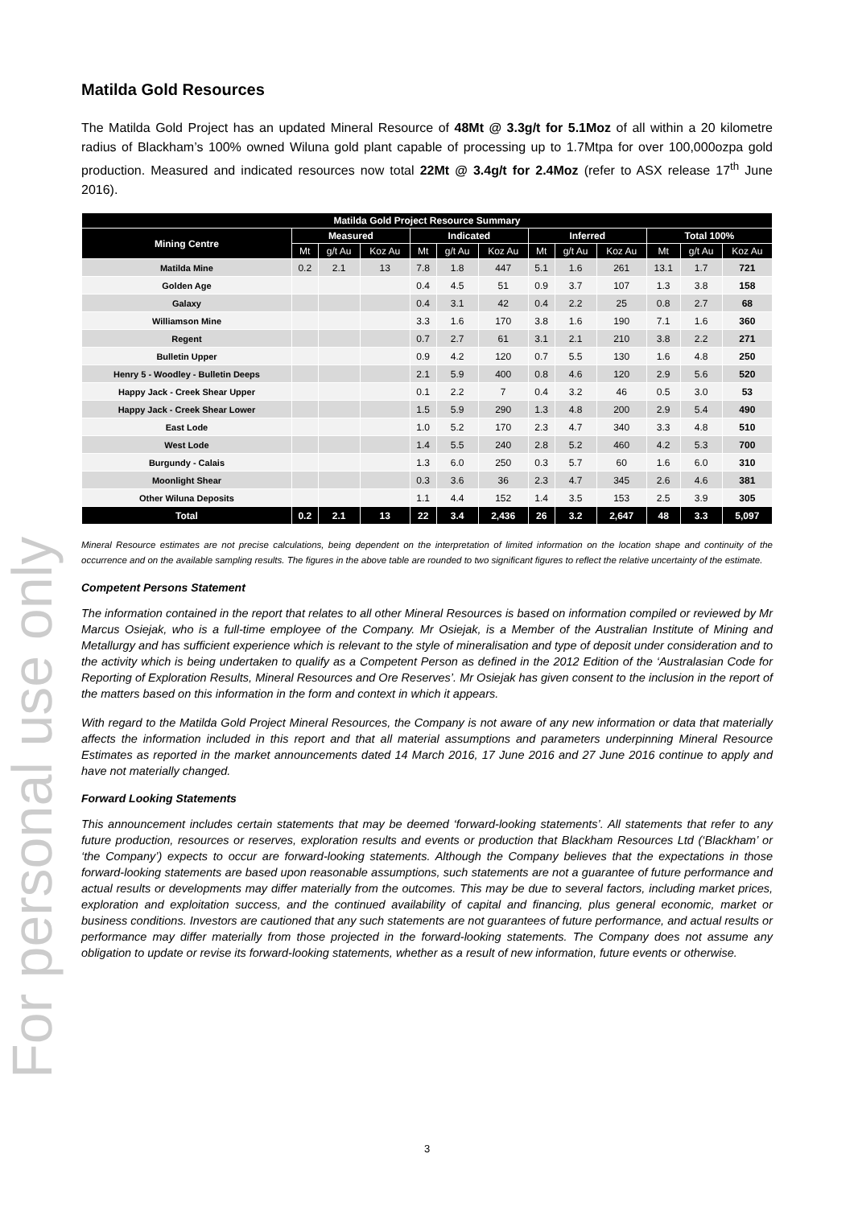For personal use only
Matilda Gold Resources
The Matilda Gold Project has an updated Mineral Resource of 48Mt @ 3.3g/t for 5.1Moz of all within a 20 kilometre radius of Blackham’s 100% owned Wiluna gold plant capable of processing up to 1.7Mtpa for over 100,000ozpa gold production. Measured and indicated resources now total 22Mt @ 3.4g/t for 2.4Moz (refer to ASX release 17<sup>th</sup> June 2016).
| Matilda Gold Project Resource Summary | | | | | | | | | | | | |
| --- | --- | --- | --- | --- | --- | --- | --- | --- | --- | --- | --- | --- |
| Mining Centre | Measured | | | Indicated | | | Inferred | | | Total 100% | | |
| | Mt | g/t Au | Koz Au | Mt | g/t Au | Koz Au | Mt | g/t Au | Koz Au | Mt | g/t Au | Koz Au |
| Matilda Mine | 0.2 | 2.1 | 13 | 7.8 | 1.8 | 447 | 5.1 | 1.6 | 261 | 13.1 | 1.7 | 721 |
| Golden Age | | | | 0.4 | 4.5 | 51 | 0.9 | 3.7 | 107 | 1.3 | 3.8 | 158 |
| Galaxy | | | | 0.4 | 3.1 | 42 | 0.4 | 2.2 | 25 | 0.8 | 2.7 | 68 |
| Williamson Mine | | | | 3.3 | 1.6 | 170 | 3.8 | 1.6 | 190 | 7.1 | 1.6 | 360 |
| Regent | | | | 0.7 | 2.7 | 61 | 3.1 | 2.1 | 210 | 3.8 | 2.2 | 271 |
| Bulletin Upper | | | | 0.9 | 4.2 | 120 | 0.7 | 5.5 | 130 | 1.6 | 4.8 | 250 |
| Henry 5 - Woodley - Bulletin Deeps | | | | 2.1 | 5.9 | 400 | 0.8 | 4.6 | 120 | 2.9 | 5.6 | 520 |
| Happy Jack - Creek Shear Upper | | | | 0.1 | 2.2 | 7 | 0.4 | 3.2 | 46 | 0.5 | 3.0 | 53 |
| Happy Jack - Creek Shear Lower | | | | 1.5 | 5.9 | 290 | 1.3 | 4.8 | 200 | 2.9 | 5.4 | 490 |
| East Lode | | | | 1.0 | 5.2 | 170 | 2.3 | 4.7 | 340 | 3.3 | 4.8 | 510 |
| West Lode | | | | 1.4 | 5.5 | 240 | 2.8 | 5.2 | 460 | 4.2 | 5.3 | 700 |
| Burgundy - Calais | | | | 1.3 | 6.0 | 250 | 0.3 | 5.7 | 60 | 1.6 | 6.0 | 310 |
| Moonlight Shear | | | | 0.3 | 3.6 | 36 | 2.3 | 4.7 | 345 | 2.6 | 4.6 | 381 |
| Other Wiluna Deposits | | | | 1.1 | 4.4 | 152 | 1.4 | 3.5 | 153 | 2.5 | 3.9 | 305 |
| Total | 0.2 | 2.1 | 13 | 22 | 3.4 | 2,436 | 26 | 3.2 | 2,647 | 48 | 3.3 | 5,097 |
Mineral Resource estimates are not precise calculations, being dependent on the interpretation of limited information on the location shape and continuity of the occurrence and on the available sampling results. The figures in the above table are rounded to two significant figures to reflect the relative uncertainty of the estimate.
Competent Persons Statement
The information contained in the report that relates to all other Mineral Resources is based on information compiled or reviewed by Mr Marcus Osiejak, who is a full-time employee of the Company. Mr Osiejak, is a Member of the Australian Institute of Mining and Metallurgy and has sufficient experience which is relevant to the style of mineralisation and type of deposit under consideration and to the activity which is being undertaken to qualify as a Competent Person as defined in the 2012 Edition of the ‘Australasian Code for Reporting of Exploration Results, Mineral Resources and Ore Reserves’. Mr Osiejak has given consent to the inclusion in the report of the matters based on this information in the form and context in which it appears.
With regard to the Matilda Gold Project Mineral Resources, the Company is not aware of any new information or data that materially affects the information included in this report and that all material assumptions and parameters underpinning Mineral Resource Estimates as reported in the market announcements dated 14 March 2016, 17 June 2016 and 27 June 2016 continue to apply and have not materially changed.
Forward Looking Statements
This announcement includes certain statements that may be deemed ‘forward-looking statements’. All statements that refer to any future production, resources or reserves, exploration results and events or production that Blackham Resources Ltd (‘Blackham’ or ‘the Company’) expects to occur are forward-looking statements. Although the Company believes that the expectations in those forward-looking statements are based upon reasonable assumptions, such statements are not a guarantee of future performance and actual results or developments may differ materially from the outcomes. This may be due to several factors, including market prices, exploration and exploitation success, and the continued availability of capital and financing, plus general economic, market or business conditions. Investors are cautioned that any such statements are not guarantees of future performance, and actual results or performance may differ materially from those projected in the forward-looking statements. The Company does not assume any obligation to update or revise its forward-looking statements, whether as a result of new information, future events or otherwise.
3